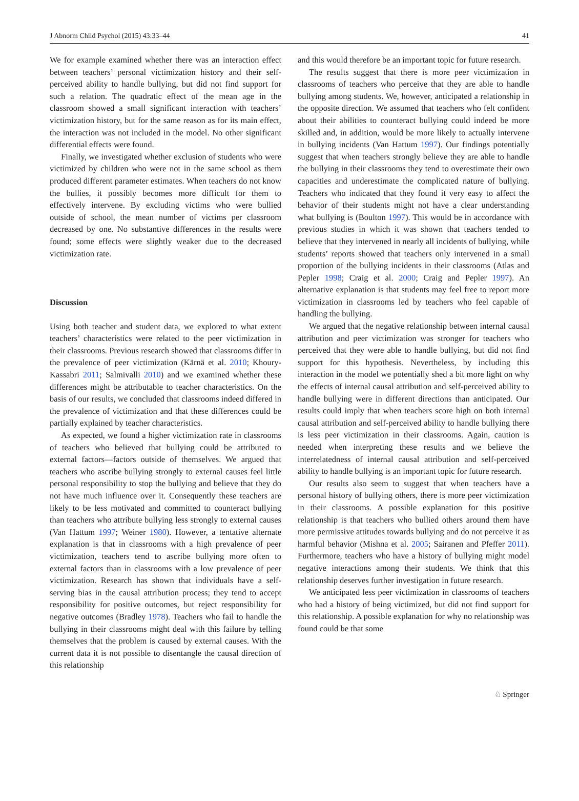J Abnorm Child Psychol (2015) 43:33–44 41
We for example examined whether there was an interaction effect between teachers’ personal victimization history and their self-perceived ability to handle bullying, but did not find support for such a relation. The quadratic effect of the mean age in the classroom showed a small significant interaction with teachers’ victimization history, but for the same reason as for its main effect, the interaction was not included in the model. No other significant differential effects were found.
Finally, we investigated whether exclusion of students who were victimized by children who were not in the same school as them produced different parameter estimates. When teachers do not know the bullies, it possibly becomes more difficult for them to effectively intervene. By excluding victims who were bullied outside of school, the mean number of victims per classroom decreased by one. No substantive differences in the results were found; some effects were slightly weaker due to the decreased victimization rate.
Discussion
Using both teacher and student data, we explored to what extent teachers’ characteristics were related to the peer victimization in their classrooms. Previous research showed that classrooms differ in the prevalence of peer victimization (Kärnä et al. 2010; Khoury-Kassabri 2011; Salmivalli 2010) and we examined whether these differences might be attributable to teacher characteristics. On the basis of our results, we concluded that classrooms indeed differed in the prevalence of victimization and that these differences could be partially explained by teacher characteristics.
As expected, we found a higher victimization rate in classrooms of teachers who believed that bullying could be attributed to external factors—factors outside of themselves. We argued that teachers who ascribe bullying strongly to external causes feel little personal responsibility to stop the bullying and believe that they do not have much influence over it. Consequently these teachers are likely to be less motivated and committed to counteract bullying than teachers who attribute bullying less strongly to external causes (Van Hattum 1997; Weiner 1980). However, a tentative alternate explanation is that in classrooms with a high prevalence of peer victimization, teachers tend to ascribe bullying more often to external factors than in classrooms with a low prevalence of peer victimization. Research has shown that individuals have a self-serving bias in the causal attribution process; they tend to accept responsibility for positive outcomes, but reject responsibility for negative outcomes (Bradley 1978). Teachers who fail to handle the bullying in their classrooms might deal with this failure by telling themselves that the problem is caused by external causes. With the current data it is not possible to disentangle the causal direction of this relationship
and this would therefore be an important topic for future research.
The results suggest that there is more peer victimization in classrooms of teachers who perceive that they are able to handle bullying among students. We, however, anticipated a relationship in the opposite direction. We assumed that teachers who felt confident about their abilities to counteract bullying could indeed be more skilled and, in addition, would be more likely to actually intervene in bullying incidents (Van Hattum 1997). Our findings potentially suggest that when teachers strongly believe they are able to handle the bullying in their classrooms they tend to overestimate their own capacities and underestimate the complicated nature of bullying. Teachers who indicated that they found it very easy to affect the behavior of their students might not have a clear understanding what bullying is (Boulton 1997). This would be in accordance with previous studies in which it was shown that teachers tended to believe that they intervened in nearly all incidents of bullying, while students’ reports showed that teachers only intervened in a small proportion of the bullying incidents in their classrooms (Atlas and Pepler 1998; Craig et al. 2000; Craig and Pepler 1997). An alternative explanation is that students may feel free to report more victimization in classrooms led by teachers who feel capable of handling the bullying.
We argued that the negative relationship between internal causal attribution and peer victimization was stronger for teachers who perceived that they were able to handle bullying, but did not find support for this hypothesis. Nevertheless, by including this interaction in the model we potentially shed a bit more light on why the effects of internal causal attribution and self-perceived ability to handle bullying were in different directions than anticipated. Our results could imply that when teachers score high on both internal causal attribution and self-perceived ability to handle bullying there is less peer victimization in their classrooms. Again, caution is needed when interpreting these results and we believe the interrelatedness of internal causal attribution and self-perceived ability to handle bullying is an important topic for future research.
Our results also seem to suggest that when teachers have a personal history of bullying others, there is more peer victimization in their classrooms. A possible explanation for this positive relationship is that teachers who bullied others around them have more permissive attitudes towards bullying and do not perceive it as harmful behavior (Mishna et al. 2005; Sairanen and Pfeffer 2011). Furthermore, teachers who have a history of bullying might model negative interactions among their students. We think that this relationship deserves further investigation in future research.
We anticipated less peer victimization in classrooms of teachers who had a history of being victimized, but did not find support for this relationship. A possible explanation for why no relationship was found could be that some
♘ Springer